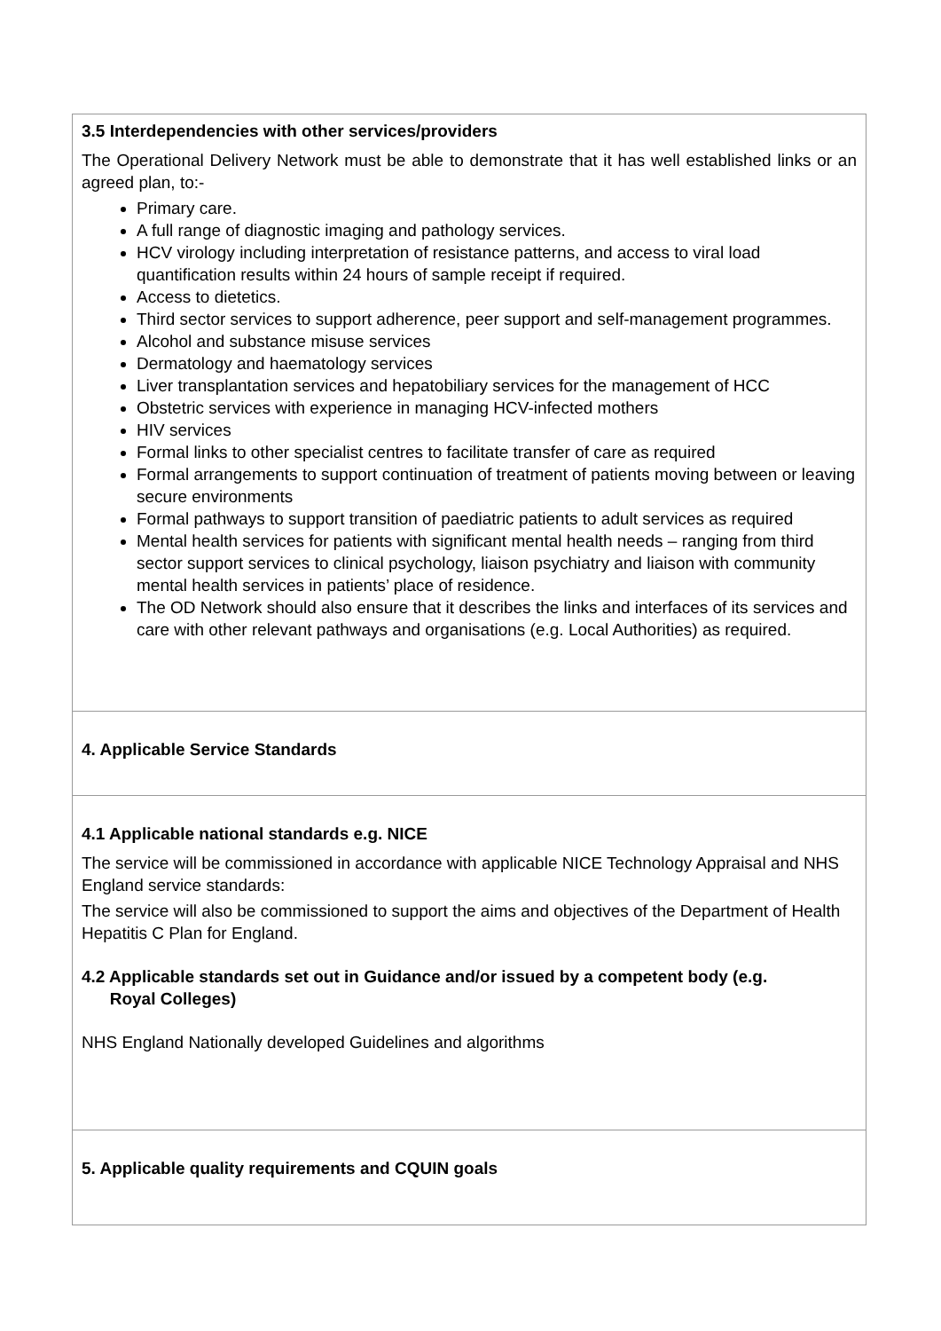| 3.5 Interdependencies with other services/providers The Operational Delivery Network must be able to demonstrate that it has well established links or an agreed plan, to:- Primary care. A full range of diagnostic imaging and pathology services. HCV virology including interpretation of resistance patterns, and access to viral load quantification results within 24 hours of sample receipt if required. Access to dietetics. Third sector services to support adherence, peer support and self-management programmes. Alcohol and substance misuse services Dermatology and haematology services Liver transplantation services and hepatobiliary services for the management of HCC Obstetric services with experience in managing HCV-infected mothers HIV services Formal links to other specialist centres to facilitate transfer of care as required Formal arrangements to support continuation of treatment of patients moving between or leaving secure environments Formal pathways to support transition of paediatric patients to adult services as required Mental health services for patients with significant mental health needs – ranging from third sector support services to clinical psychology, liaison psychiatry and liaison with community mental health services in patients’ place of residence. The OD Network should also ensure that it describes the links and interfaces of its services and care with other relevant pathways and organisations (e.g. Local Authorities) as required. |
| 4. Applicable Service Standards |
| 4.1 Applicable national standards e.g. NICE The service will be commissioned in accordance with applicable NICE Technology Appraisal and NHS England service standards: The service will also be commissioned to support the aims and objectives of the Department of Health Hepatitis C Plan for England. 4.2 Applicable standards set out in Guidance and/or issued by a competent body (e.g. Royal Colleges) NHS England Nationally developed Guidelines and algorithms |
| 5. Applicable quality requirements and CQUIN goals |